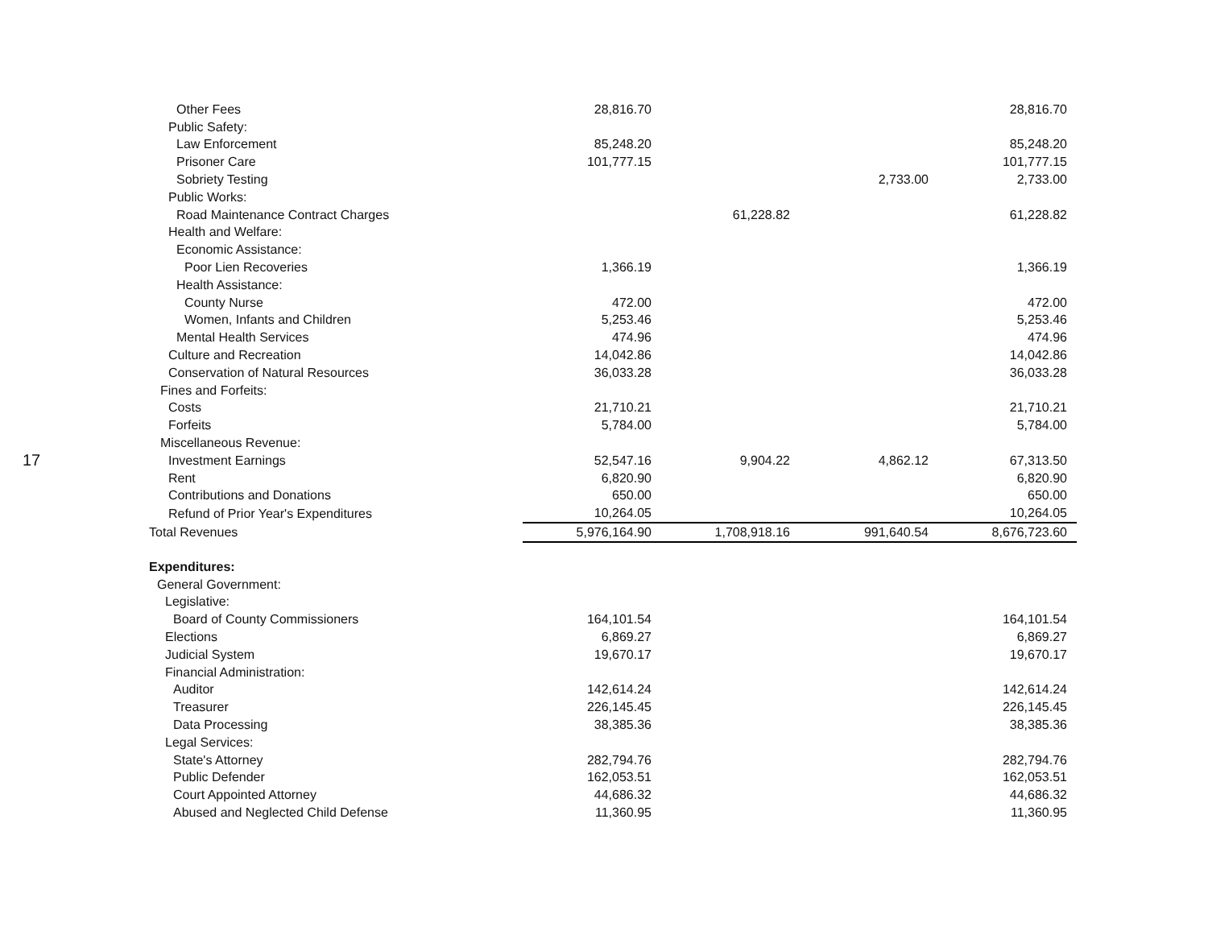17
| Other Fees | 28,816.70 | | | 28,816.70 |
| Public Safety: | | | | |
| Law Enforcement | 85,248.20 | | | 85,248.20 |
| Prisoner Care | 101,777.15 | | | 101,777.15 |
| Sobriety Testing | | | 2,733.00 | 2,733.00 |
| Public Works: | | | | |
| Road Maintenance Contract Charges | | 61,228.82 | | 61,228.82 |
| Health and Welfare: | | | | |
| Economic Assistance: | | | | |
| Poor Lien Recoveries | 1,366.19 | | | 1,366.19 |
| Health Assistance: | | | | |
| County Nurse | 472.00 | | | 472.00 |
| Women, Infants and Children | 5,253.46 | | | 5,253.46 |
| Mental Health Services | 474.96 | | | 474.96 |
| Culture and Recreation | 14,042.86 | | | 14,042.86 |
| Conservation of Natural Resources | 36,033.28 | | | 36,033.28 |
| Fines and Forfeits: | | | | |
| Costs | 21,710.21 | | | 21,710.21 |
| Forfeits | 5,784.00 | | | 5,784.00 |
| Miscellaneous Revenue: | | | | |
| Investment Earnings | 52,547.16 | 9,904.22 | 4,862.12 | 67,313.50 |
| Rent | 6,820.90 | | | 6,820.90 |
| Contributions and Donations | 650.00 | | | 650.00 |
| Refund of Prior Year's Expenditures | 10,264.05 | | | 10,264.05 |
| Total Revenues | 5,976,164.90 | 1,708,918.16 | 991,640.54 | 8,676,723.60 |
| Expenditures: | | | | |
| General Government: | | | | |
| Legislative: | | | | |
| Board of County Commissioners | 164,101.54 | | | 164,101.54 |
| Elections | 6,869.27 | | | 6,869.27 |
| Judicial System | 19,670.17 | | | 19,670.17 |
| Financial Administration: | | | | |
| Auditor | 142,614.24 | | | 142,614.24 |
| Treasurer | 226,145.45 | | | 226,145.45 |
| Data Processing | 38,385.36 | | | 38,385.36 |
| Legal Services: | | | | |
| State's Attorney | 282,794.76 | | | 282,794.76 |
| Public Defender | 162,053.51 | | | 162,053.51 |
| Court Appointed Attorney | 44,686.32 | | | 44,686.32 |
| Abused and Neglected Child Defense | 11,360.95 | | | 11,360.95 |